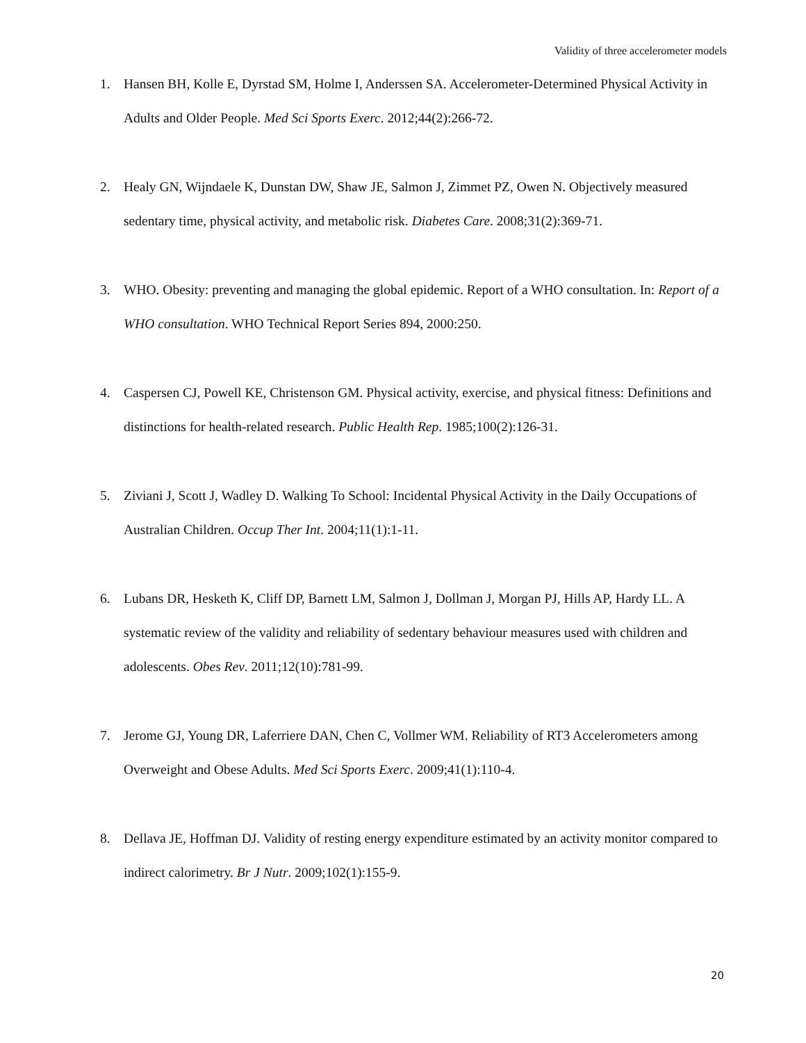Validity of three accelerometer models
1. Hansen BH, Kolle E, Dyrstad SM, Holme I, Anderssen SA. Accelerometer-Determined Physical Activity in Adults and Older People. Med Sci Sports Exerc. 2012;44(2):266-72.
2. Healy GN, Wijndaele K, Dunstan DW, Shaw JE, Salmon J, Zimmet PZ, Owen N. Objectively measured sedentary time, physical activity, and metabolic risk. Diabetes Care. 2008;31(2):369-71.
3. WHO. Obesity: preventing and managing the global epidemic. Report of a WHO consultation. In: Report of a WHO consultation. WHO Technical Report Series 894, 2000:250.
4. Caspersen CJ, Powell KE, Christenson GM. Physical activity, exercise, and physical fitness: Definitions and distinctions for health-related research. Public Health Rep. 1985;100(2):126-31.
5. Ziviani J, Scott J, Wadley D. Walking To School: Incidental Physical Activity in the Daily Occupations of Australian Children. Occup Ther Int. 2004;11(1):1-11.
6. Lubans DR, Hesketh K, Cliff DP, Barnett LM, Salmon J, Dollman J, Morgan PJ, Hills AP, Hardy LL. A systematic review of the validity and reliability of sedentary behaviour measures used with children and adolescents. Obes Rev. 2011;12(10):781-99.
7. Jerome GJ, Young DR, Laferriere DAN, Chen C, Vollmer WM. Reliability of RT3 Accelerometers among Overweight and Obese Adults. Med Sci Sports Exerc. 2009;41(1):110-4.
8. Dellava JE, Hoffman DJ. Validity of resting energy expenditure estimated by an activity monitor compared to indirect calorimetry. Br J Nutr. 2009;102(1):155-9.
20